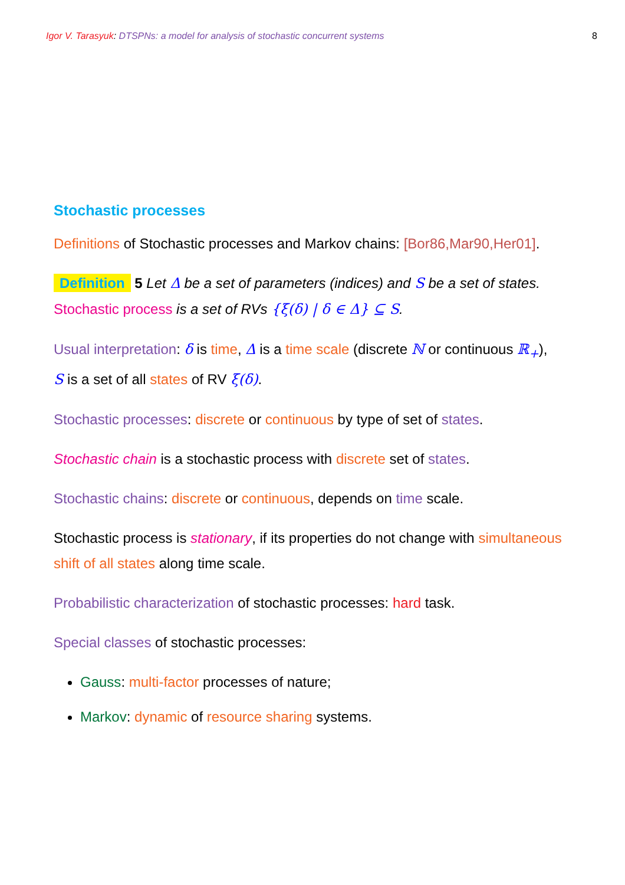Igor V. Tarasyuk: DTSPNs: a model for analysis of stochastic concurrent systems 8
Stochastic processes
Definitions of Stochastic processes and Markov chains: [Bor86,Mar90,Her01].
Definition 5 Let Δ be a set of parameters (indices) and S be a set of states.
Stochastic process is a set of RVs {ξ(δ) | δ ∈ Δ} ⊆ S.
Usual interpretation: δ is time, Δ is a time scale (discrete ℕ or continuous ℝ<sub>+</sub>),
S is a set of all states of RV ξ(δ).
Stochastic processes: discrete or continuous by type of set of states.
Stochastic chain is a stochastic process with discrete set of states.
Stochastic chains: discrete or continuous, depends on time scale.
Stochastic process is stationary, if its properties do not change with simultaneous shift of all states along time scale.
Probabilistic characterization of stochastic processes: hard task.
Special classes of stochastic processes:
Gauss: multi-factor processes of nature;
Markov: dynamic of resource sharing systems.